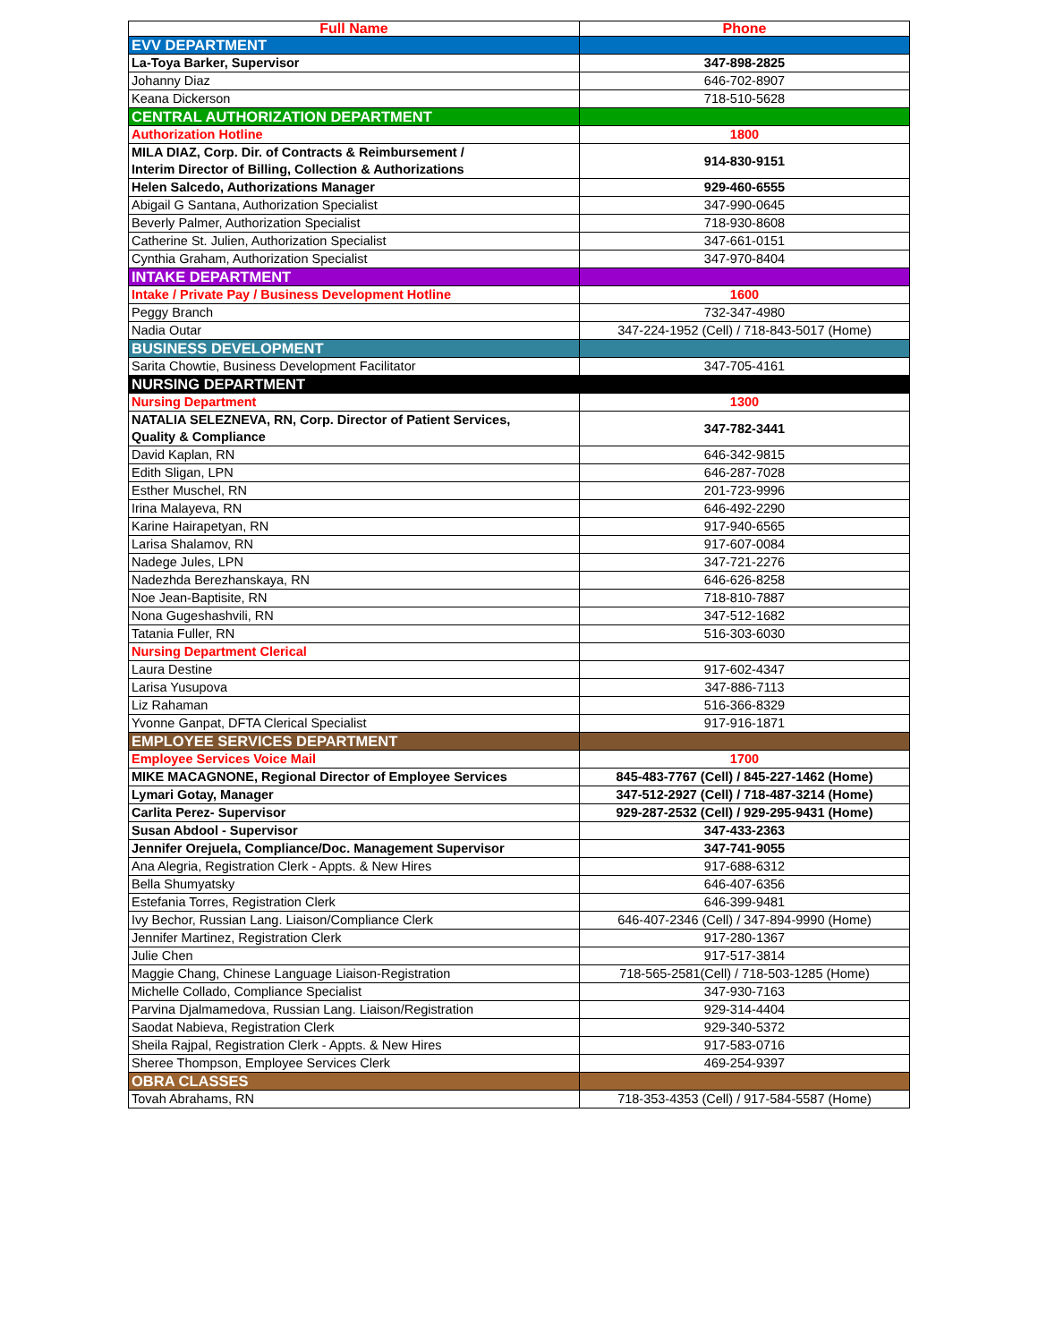| Full Name | Phone |
| --- | --- |
| EVV DEPARTMENT | |
| La-Toya Barker, Supervisor | 347-898-2825 |
| Johanny Diaz | 646-702-8907 |
| Keana Dickerson | 718-510-5628 |
| CENTRAL AUTHORIZATION DEPARTMENT | |
| Authorization Hotline | 1800 |
| MILA DIAZ, Corp. Dir. of Contracts & Reimbursement / Interim Director of Billing, Collection & Authorizations | 914-830-9151 |
| Helen Salcedo, Authorizations Manager | 929-460-6555 |
| Abigail G Santana, Authorization Specialist | 347-990-0645 |
| Beverly Palmer, Authorization Specialist | 718-930-8608 |
| Catherine St. Julien, Authorization Specialist | 347-661-0151 |
| Cynthia Graham, Authorization Specialist | 347-970-8404 |
| INTAKE DEPARTMENT | |
| Intake / Private Pay / Business Development Hotline | 1600 |
| Peggy Branch | 732-347-4980 |
| Nadia Outar | 347-224-1952 (Cell) / 718-843-5017 (Home) |
| BUSINESS DEVELOPMENT | |
| Sarita Chowtie, Business Development Facilitator | 347-705-4161 |
| NURSING DEPARTMENT | |
| Nursing Department | 1300 |
| NATALIA SELEZNEVA, RN, Corp. Director of Patient Services, Quality & Compliance | 347-782-3441 |
| David Kaplan, RN | 646-342-9815 |
| Edith Sligan, LPN | 646-287-7028 |
| Esther Muschel, RN | 201-723-9996 |
| Irina Malayeva, RN | 646-492-2290 |
| Karine Hairapetyan, RN | 917-940-6565 |
| Larisa Shalamov, RN | 917-607-0084 |
| Nadege Jules, LPN | 347-721-2276 |
| Nadezhda Berezhanskaya, RN | 646-626-8258 |
| Noe Jean-Baptisite, RN | 718-810-7887 |
| Nona Gugeshashvili, RN | 347-512-1682 |
| Tatania Fuller, RN | 516-303-6030 |
| Nursing Department Clerical | |
| Laura Destine | 917-602-4347 |
| Larisa Yusupova | 347-886-7113 |
| Liz Rahaman | 516-366-8329 |
| Yvonne Ganpat, DFTA Clerical Specialist | 917-916-1871 |
| EMPLOYEE SERVICES DEPARTMENT | |
| Employee Services Voice Mail | 1700 |
| MIKE MACAGNONE, Regional Director of Employee Services | 845-483-7767 (Cell) / 845-227-1462 (Home) |
| Lymari Gotay, Manager | 347-512-2927 (Cell) / 718-487-3214 (Home) |
| Carlita Perez- Supervisor | 929-287-2532 (Cell) / 929-295-9431 (Home) |
| Susan Abdool - Supervisor | 347-433-2363 |
| Jennifer Orejuela, Compliance/Doc. Management Supervisor | 347-741-9055 |
| Ana Alegria, Registration Clerk - Appts. & New Hires | 917-688-6312 |
| Bella Shumyatsky | 646-407-6356 |
| Estefania Torres, Registration Clerk | 646-399-9481 |
| Ivy Bechor, Russian Lang. Liaison/Compliance Clerk | 646-407-2346 (Cell) / 347-894-9990 (Home) |
| Jennifer Martinez, Registration Clerk | 917-280-1367 |
| Julie Chen | 917-517-3814 |
| Maggie Chang, Chinese Language Liaison-Registration | 718-565-2581(Cell) / 718-503-1285 (Home) |
| Michelle Collado, Compliance Specialist | 347-930-7163 |
| Parvina Djalmamedova, Russian Lang. Liaison/Registration | 929-314-4404 |
| Saodat Nabieva, Registration Clerk | 929-340-5372 |
| Sheila Rajpal, Registration Clerk - Appts. & New Hires | 917-583-0716 |
| Sheree Thompson, Employee Services Clerk | 469-254-9397 |
| OBRA CLASSES | |
| Tovah Abrahams, RN | 718-353-4353 (Cell) / 917-584-5587 (Home) |